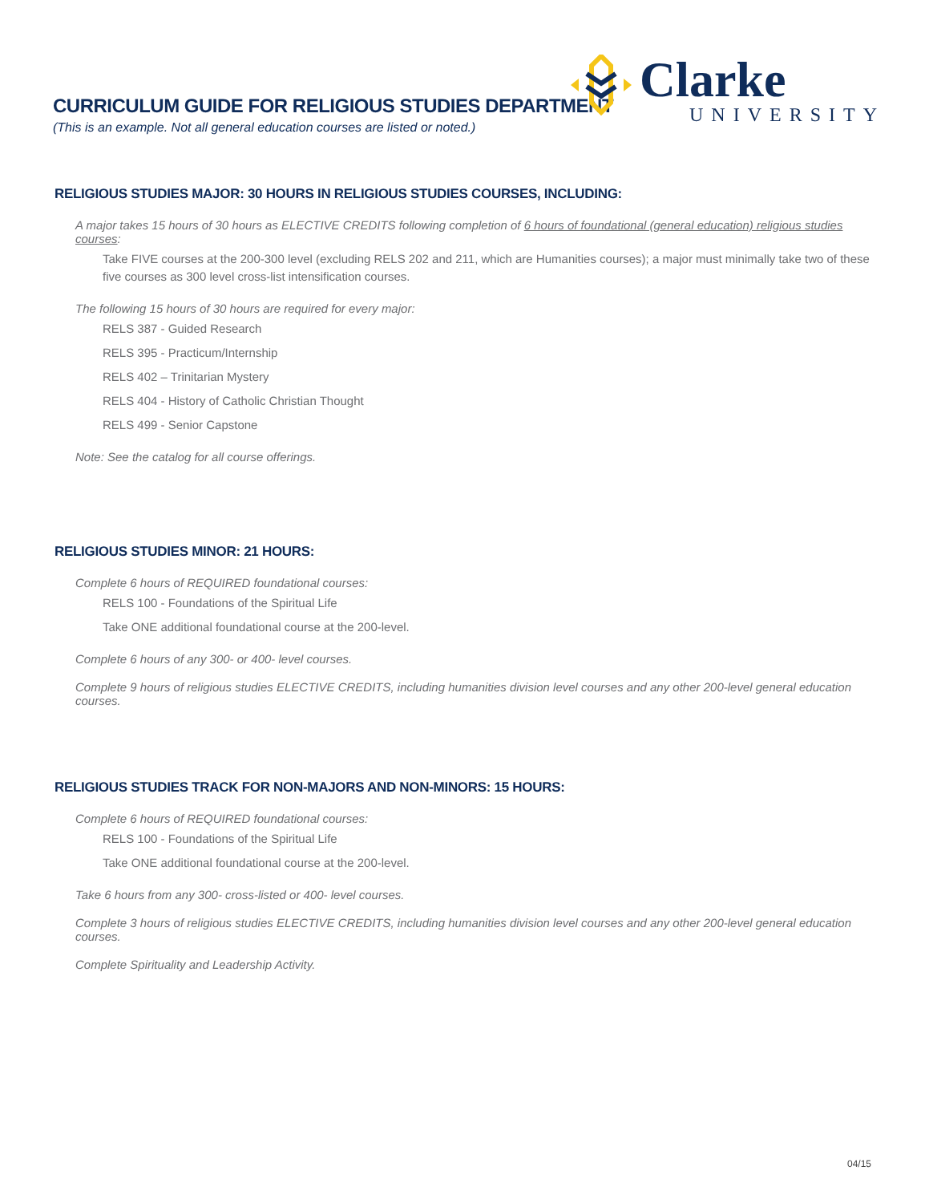CURRICULUM GUIDE FOR RELIGIOUS STUDIES DEPARTMENT
(This is an example. Not all general education courses are listed or noted.)
Clarke
UNIVERSITY
RELIGIOUS STUDIES MAJOR: 30 HOURS IN RELIGIOUS STUDIES COURSES, INCLUDING:
A major takes 15 hours of 30 hours as ELECTIVE CREDITS following completion of 6 hours of foundational (general education) religious studies courses:
Take FIVE courses at the 200-300 level (excluding RELS 202 and 211, which are Humanities courses); a major must minimally take two of these five courses as 300 level cross-list intensification courses.
The following 15 hours of 30 hours are required for every major:
RELS 387 - Guided Research
RELS 395 - Practicum/Internship
RELS 402 – Trinitarian Mystery
RELS 404 - History of Catholic Christian Thought
RELS 499 - Senior Capstone
Note: See the catalog for all course offerings.
RELIGIOUS STUDIES MINOR: 21 HOURS:
Complete 6 hours of REQUIRED foundational courses:
RELS 100 - Foundations of the Spiritual Life
Take ONE additional foundational course at the 200-level.
Complete 6 hours of any 300- or 400- level courses.
Complete 9 hours of religious studies ELECTIVE CREDITS, including humanities division level courses and any other 200-level general education courses.
RELIGIOUS STUDIES TRACK FOR NON-MAJORS AND NON-MINORS: 15 HOURS:
Complete 6 hours of REQUIRED foundational courses:
RELS 100 - Foundations of the Spiritual Life
Take ONE additional foundational course at the 200-level.
Take 6 hours from any 300- cross-listed or 400- level courses.
Complete 3 hours of religious studies ELECTIVE CREDITS, including humanities division level courses and any other 200-level general education courses.
Complete Spirituality and Leadership Activity.
04/15